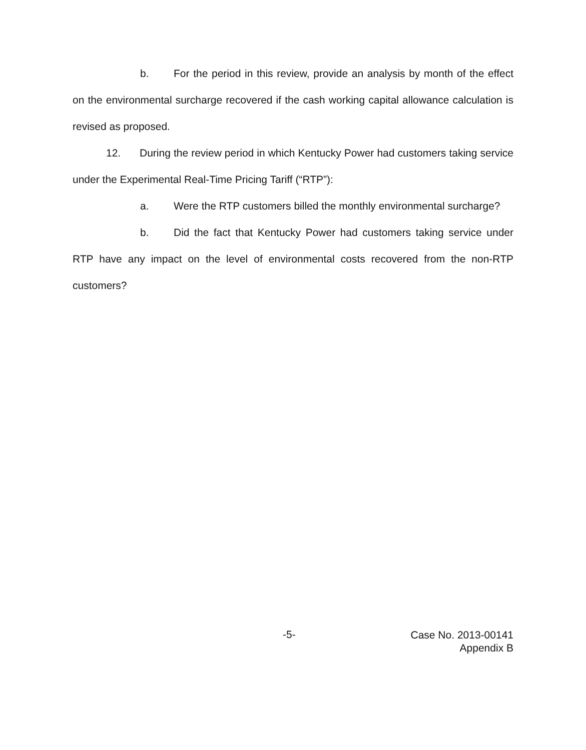b. For the period in this review, provide an analysis by month of the effect on the environmental surcharge recovered if the cash working capital allowance calculation is revised as proposed.
12. During the review period in which Kentucky Power had customers taking service under the Experimental Real-Time Pricing Tariff (“RTP”):
a. Were the RTP customers billed the monthly environmental surcharge?
b. Did the fact that Kentucky Power had customers taking service under RTP have any impact on the level of environmental costs recovered from the non-RTP customers?
-5-
Case No. 2013-00141
Appendix B